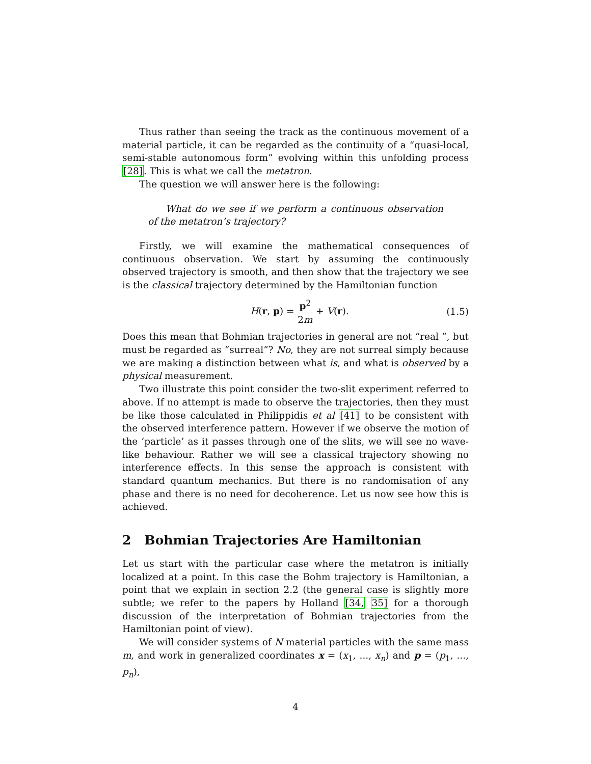Thus rather than seeing the track as the continuous movement of a material particle, it can be regarded as the continuity of a “quasi-local, semi-stable autonomous form” evolving within this unfolding process [28]. This is what we call the metatron.
The question we will answer here is the following:
What do we see if we perform a continuous observation of the metatron’s trajectory?
Firstly, we will examine the mathematical consequences of continuous observation. We start by assuming the continuously observed trajectory is smooth, and then show that the trajectory we see is the classical trajectory determined by the Hamiltonian function
H(r, p) = p<sup>2</sup> 2m + V(r). (1.5)
Does this mean that Bohmian trajectories in general are not “real ”, but must be regarded as “surreal”? No, they are not surreal simply because we are making a distinction between what is, and what is observed by a physical measurement.
Two illustrate this point consider the two-slit experiment referred to above. If no attempt is made to observe the trajectories, then they must be like those calculated in Philippidis et al [41] to be consistent with the observed interference pattern. However if we observe the motion of the ‘particle’ as it passes through one of the slits, we will see no wave-like behaviour. Rather we will see a classical trajectory showing no interference effects. In this sense the approach is consistent with standard quantum mechanics. But there is no randomisation of any phase and there is no need for decoherence. Let us now see how this is achieved.
2 Bohmian Trajectories Are Hamiltonian
Let us start with the particular case where the metatron is initially localized at a point. In this case the Bohm trajectory is Hamiltonian, a point that we explain in section 2.2 (the general case is slightly more subtle; we refer to the papers by Holland [34, 35] for a thorough discussion of the interpretation of Bohmian trajectories from the Hamiltonian point of view).
We will consider systems of N material particles with the same mass m, and work in generalized coordinates x = (x<sub>1</sub>, ..., x<sub>n</sub>) and p = (p<sub>1</sub>, ..., p<sub>n</sub>),
4